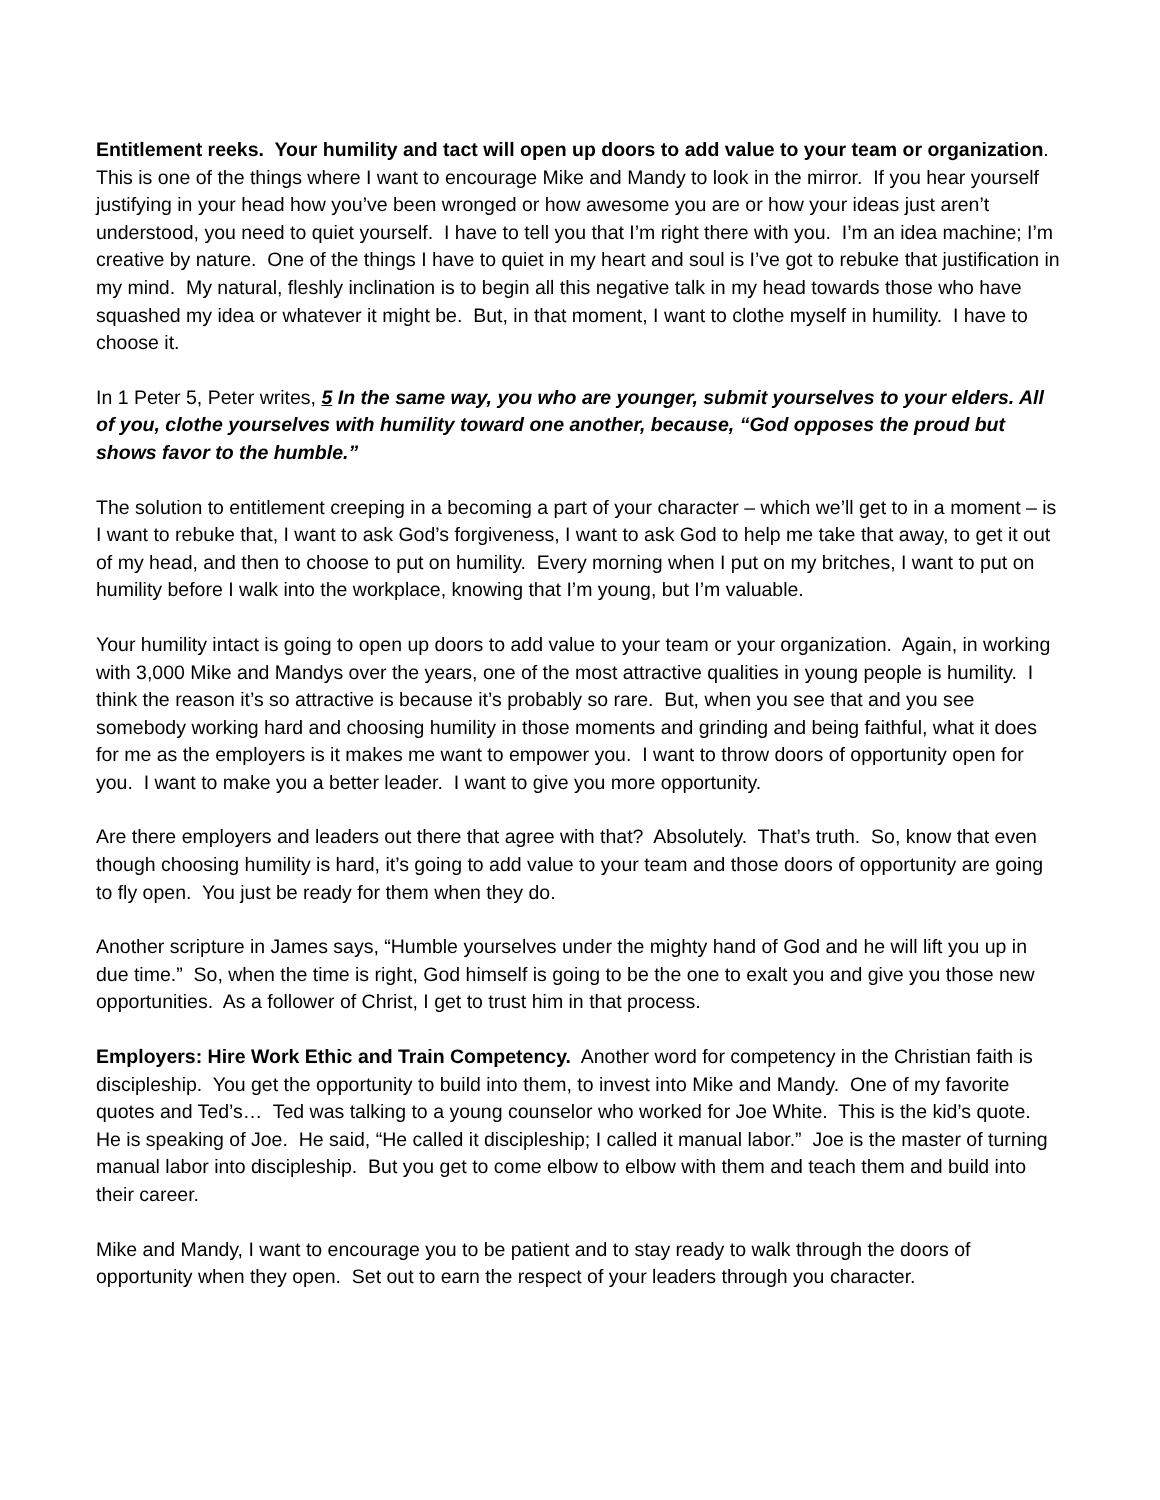Entitlement reeks. Your humility and tact will open up doors to add value to your team or organization. This is one of the things where I want to encourage Mike and Mandy to look in the mirror. If you hear yourself justifying in your head how you’ve been wronged or how awesome you are or how your ideas just aren’t understood, you need to quiet yourself. I have to tell you that I’m right there with you. I’m an idea machine; I’m creative by nature. One of the things I have to quiet in my heart and soul is I’ve got to rebuke that justification in my mind. My natural, fleshly inclination is to begin all this negative talk in my head towards those who have squashed my idea or whatever it might be. But, in that moment, I want to clothe myself in humility. I have to choose it.
In 1 Peter 5, Peter writes, 5 In the same way, you who are younger, submit yourselves to your elders. All of you, clothe yourselves with humility toward one another, because, “God opposes the proud but shows favor to the humble.”
The solution to entitlement creeping in a becoming a part of your character – which we’ll get to in a moment – is I want to rebuke that, I want to ask God’s forgiveness, I want to ask God to help me take that away, to get it out of my head, and then to choose to put on humility. Every morning when I put on my britches, I want to put on humility before I walk into the workplace, knowing that I’m young, but I’m valuable.
Your humility intact is going to open up doors to add value to your team or your organization. Again, in working with 3,000 Mike and Mandys over the years, one of the most attractive qualities in young people is humility. I think the reason it’s so attractive is because it’s probably so rare. But, when you see that and you see somebody working hard and choosing humility in those moments and grinding and being faithful, what it does for me as the employers is it makes me want to empower you. I want to throw doors of opportunity open for you. I want to make you a better leader. I want to give you more opportunity.
Are there employers and leaders out there that agree with that? Absolutely. That’s truth. So, know that even though choosing humility is hard, it’s going to add value to your team and those doors of opportunity are going to fly open. You just be ready for them when they do.
Another scripture in James says, “Humble yourselves under the mighty hand of God and he will lift you up in due time.” So, when the time is right, God himself is going to be the one to exalt you and give you those new opportunities. As a follower of Christ, I get to trust him in that process.
Employers: Hire Work Ethic and Train Competency. Another word for competency in the Christian faith is discipleship. You get the opportunity to build into them, to invest into Mike and Mandy. One of my favorite quotes and Ted’s… Ted was talking to a young counselor who worked for Joe White. This is the kid’s quote. He is speaking of Joe. He said, “He called it discipleship; I called it manual labor.” Joe is the master of turning manual labor into discipleship. But you get to come elbow to elbow with them and teach them and build into their career.
Mike and Mandy, I want to encourage you to be patient and to stay ready to walk through the doors of opportunity when they open. Set out to earn the respect of your leaders through you character.